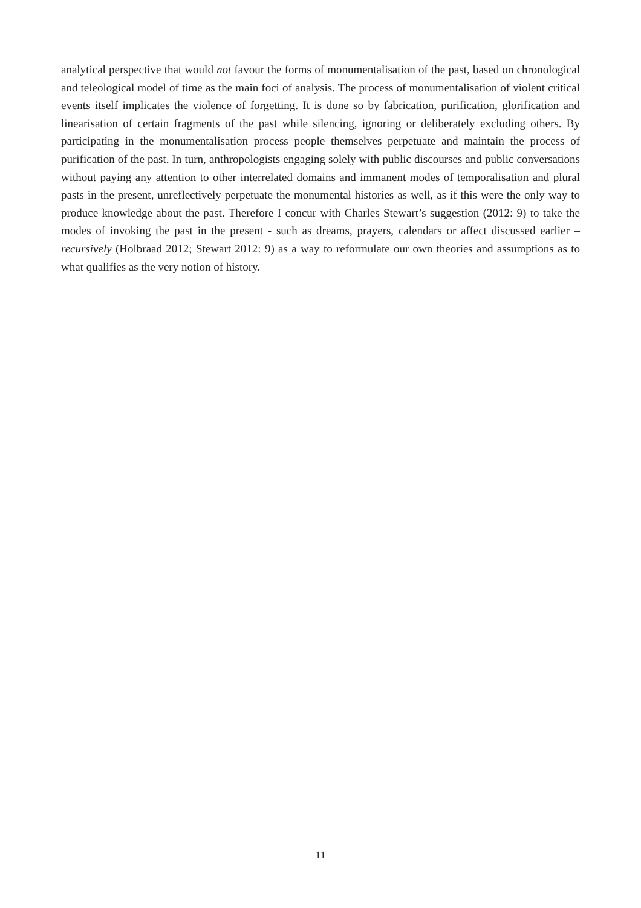analytical perspective that would not favour the forms of monumentalisation of the past, based on chronological and teleological model of time as the main foci of analysis. The process of monumentalisation of violent critical events itself implicates the violence of forgetting. It is done so by fabrication, purification, glorification and linearisation of certain fragments of the past while silencing, ignoring or deliberately excluding others. By participating in the monumentalisation process people themselves perpetuate and maintain the process of purification of the past. In turn, anthropologists engaging solely with public discourses and public conversations without paying any attention to other interrelated domains and immanent modes of temporalisation and plural pasts in the present, unreflectively perpetuate the monumental histories as well, as if this were the only way to produce knowledge about the past. Therefore I concur with Charles Stewart’s suggestion (2012: 9) to take the modes of invoking the past in the present - such as dreams, prayers, calendars or affect discussed earlier – recursively (Holbraad 2012; Stewart 2012: 9) as a way to reformulate our own theories and assumptions as to what qualifies as the very notion of history.
11